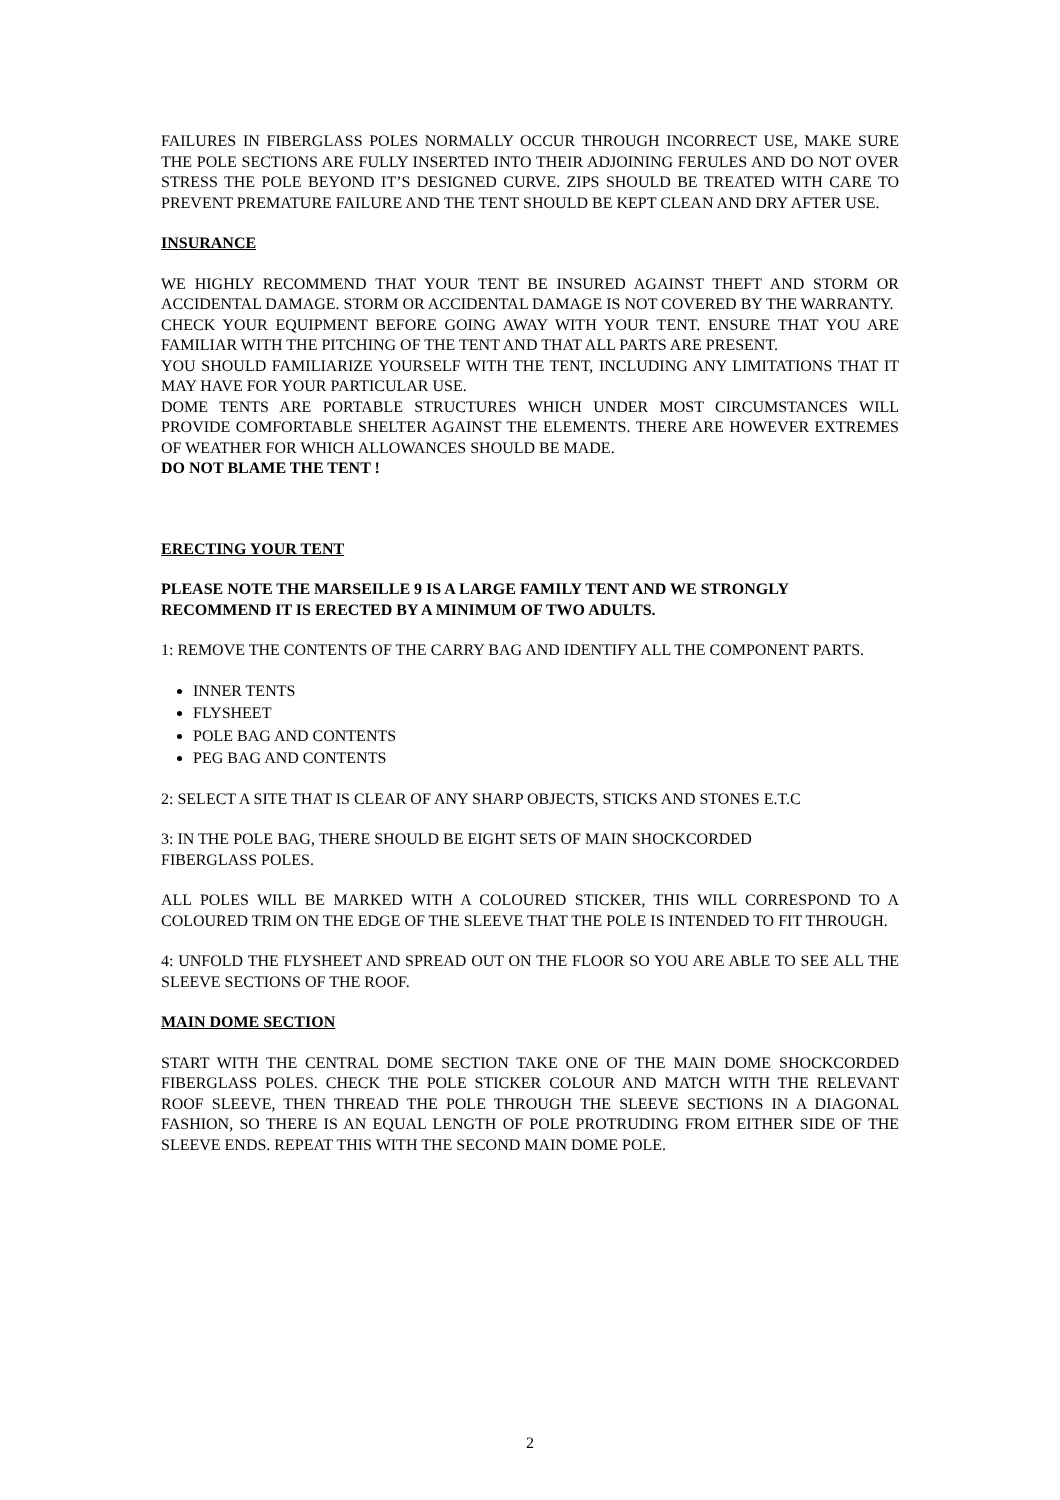FAILURES IN FIBERGLASS POLES NORMALLY OCCUR THROUGH INCORRECT USE, MAKE SURE THE POLE SECTIONS ARE FULLY INSERTED INTO THEIR ADJOINING FERULES AND DO NOT OVER STRESS THE POLE BEYOND IT’S DESIGNED CURVE. ZIPS SHOULD BE TREATED WITH CARE TO PREVENT PREMATURE FAILURE AND THE TENT SHOULD BE KEPT CLEAN AND DRY AFTER USE.
INSURANCE
WE HIGHLY RECOMMEND THAT YOUR TENT BE INSURED AGAINST THEFT AND STORM OR ACCIDENTAL DAMAGE. STORM OR ACCIDENTAL DAMAGE IS NOT COVERED BY THE WARRANTY.
CHECK YOUR EQUIPMENT BEFORE GOING AWAY WITH YOUR TENT. ENSURE THAT YOU ARE FAMILIAR WITH THE PITCHING OF THE TENT AND THAT ALL PARTS ARE PRESENT.
YOU SHOULD FAMILIARIZE YOURSELF WITH THE TENT, INCLUDING ANY LIMITATIONS THAT IT MAY HAVE FOR YOUR PARTICULAR USE.
DOME TENTS ARE PORTABLE STRUCTURES WHICH UNDER MOST CIRCUMSTANCES WILL PROVIDE COMFORTABLE SHELTER AGAINST THE ELEMENTS. THERE ARE HOWEVER EXTREMES OF WEATHER FOR WHICH ALLOWANCES SHOULD BE MADE.
DO NOT BLAME THE TENT !
ERECTING YOUR TENT
PLEASE NOTE THE MARSEILLE 9 IS A LARGE FAMILY TENT AND WE STRONGLY RECOMMEND IT IS ERECTED BY A MINIMUM OF TWO ADULTS.
1: REMOVE THE CONTENTS OF THE CARRY BAG AND IDENTIFY ALL THE COMPONENT PARTS.
INNER TENTS
FLYSHEET
POLE BAG AND CONTENTS
PEG BAG AND CONTENTS
2: SELECT A SITE THAT IS CLEAR OF ANY SHARP OBJECTS, STICKS AND STONES E.T.C
3: IN THE POLE BAG, THERE SHOULD BE EIGHT SETS OF MAIN SHOCKCORDED
FIBERGLASS POLES.
ALL POLES WILL BE MARKED WITH A COLOURED STICKER, THIS WILL CORRESPOND TO A COLOURED TRIM ON THE EDGE OF THE SLEEVE THAT THE POLE IS INTENDED TO FIT THROUGH.
4: UNFOLD THE FLYSHEET AND SPREAD OUT ON THE FLOOR SO YOU ARE ABLE TO SEE ALL THE SLEEVE SECTIONS OF THE ROOF.
MAIN DOME SECTION
START WITH THE CENTRAL DOME SECTION TAKE ONE OF THE MAIN DOME SHOCKCORDED FIBERGLASS POLES. CHECK THE POLE STICKER COLOUR AND MATCH WITH THE RELEVANT ROOF SLEEVE, THEN THREAD THE POLE THROUGH THE SLEEVE SECTIONS IN A DIAGONAL FASHION, SO THERE IS AN EQUAL LENGTH OF POLE PROTRUDING FROM EITHER SIDE OF THE SLEEVE ENDS. REPEAT THIS WITH THE SECOND MAIN DOME POLE.
2